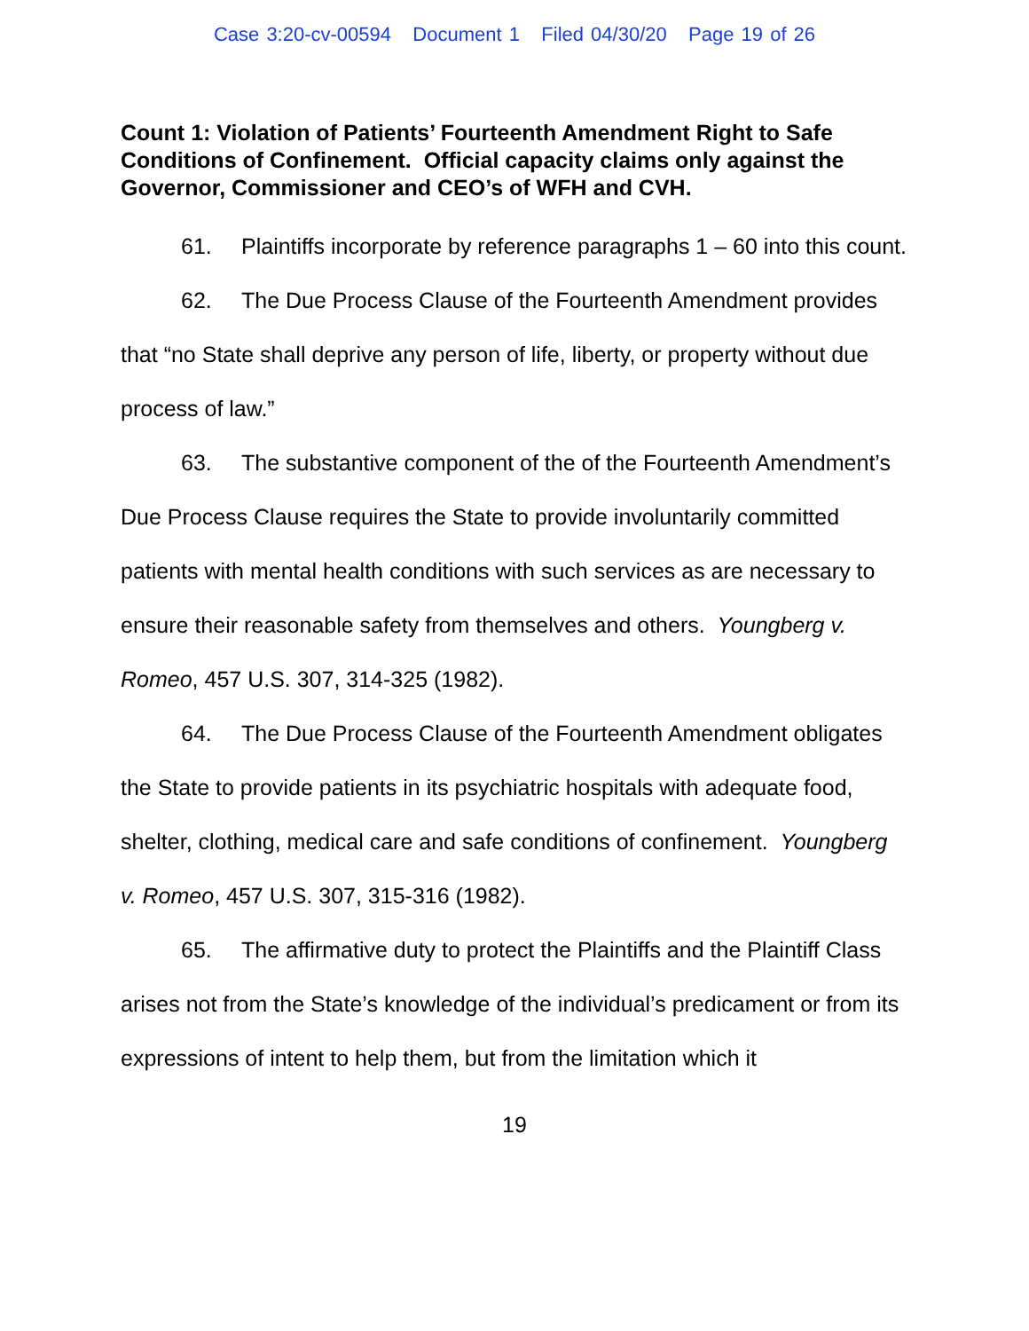Case 3:20-cv-00594 Document 1 Filed 04/30/20 Page 19 of 26
Count 1: Violation of Patients’ Fourteenth Amendment Right to Safe Conditions of Confinement. Official capacity claims only against the Governor, Commissioner and CEO’s of WFH and CVH.
61. Plaintiffs incorporate by reference paragraphs 1 – 60 into this count.
62. The Due Process Clause of the Fourteenth Amendment provides that “no State shall deprive any person of life, liberty, or property without due process of law.”
63. The substantive component of the of the Fourteenth Amendment’s Due Process Clause requires the State to provide involuntarily committed patients with mental health conditions with such services as are necessary to ensure their reasonable safety from themselves and others. Youngberg v. Romeo, 457 U.S. 307, 314-325 (1982).
64. The Due Process Clause of the Fourteenth Amendment obligates the State to provide patients in its psychiatric hospitals with adequate food, shelter, clothing, medical care and safe conditions of confinement. Youngberg v. Romeo, 457 U.S. 307, 315-316 (1982).
65. The affirmative duty to protect the Plaintiffs and the Plaintiff Class arises not from the State’s knowledge of the individual’s predicament or from its expressions of intent to help them, but from the limitation which it
19